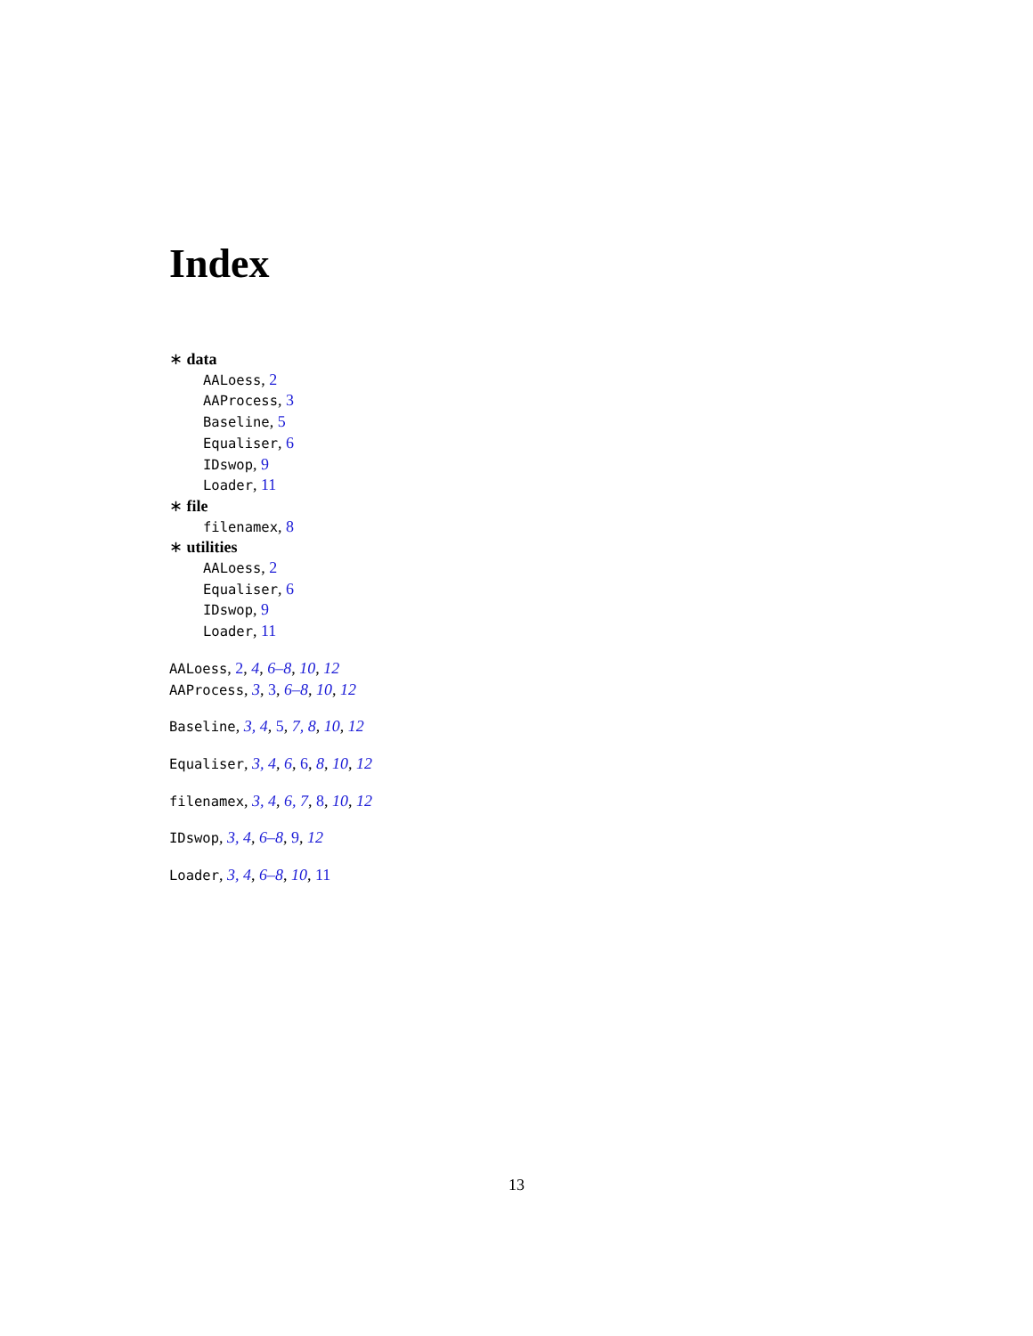Index
∗ data
AALoess, 2
AAProcess, 3
Baseline, 5
Equaliser, 6
IDswop, 9
Loader, 11
∗ file
filenamex, 8
∗ utilities
AALoess, 2
Equaliser, 6
IDswop, 9
Loader, 11
AALoess, 2, 4, 6–8, 10, 12
AAProcess, 3, 3, 6–8, 10, 12
Baseline, 3, 4, 5, 7, 8, 10, 12
Equaliser, 3, 4, 6, 6, 8, 10, 12
filenamex, 3, 4, 6, 7, 8, 10, 12
IDswop, 3, 4, 6–8, 9, 12
Loader, 3, 4, 6–8, 10, 11
13